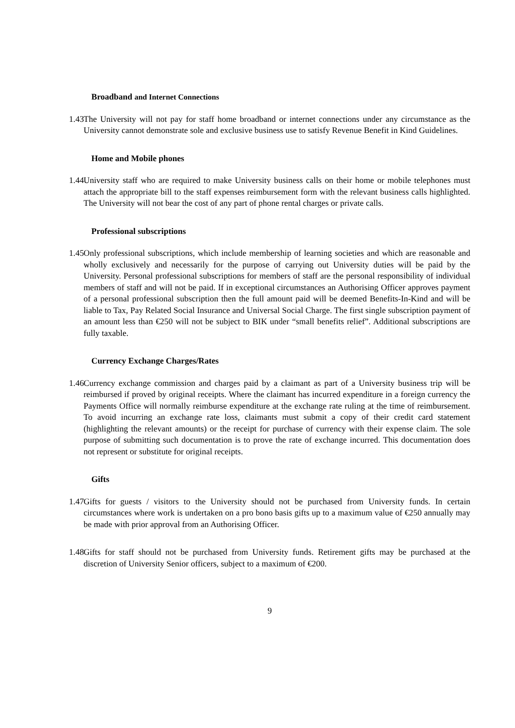Broadband and Internet Connections
1.43 The University will not pay for staff home broadband or internet connections under any circumstance as the University cannot demonstrate sole and exclusive business use to satisfy Revenue Benefit in Kind Guidelines.
Home and Mobile phones
1.44 University staff who are required to make University business calls on their home or mobile telephones must attach the appropriate bill to the staff expenses reimbursement form with the relevant business calls highlighted. The University will not bear the cost of any part of phone rental charges or private calls.
Professional subscriptions
1.45 Only professional subscriptions, which include membership of learning societies and which are reasonable and wholly exclusively and necessarily for the purpose of carrying out University duties will be paid by the University. Personal professional subscriptions for members of staff are the personal responsibility of individual members of staff and will not be paid. If in exceptional circumstances an Authorising Officer approves payment of a personal professional subscription then the full amount paid will be deemed Benefits-In-Kind and will be liable to Tax, Pay Related Social Insurance and Universal Social Charge. The first single subscription payment of an amount less than €250 will not be subject to BIK under “small benefits relief”. Additional subscriptions are fully taxable.
Currency Exchange Charges/Rates
1.46 Currency exchange commission and charges paid by a claimant as part of a University business trip will be reimbursed if proved by original receipts. Where the claimant has incurred expenditure in a foreign currency the Payments Office will normally reimburse expenditure at the exchange rate ruling at the time of reimbursement. To avoid incurring an exchange rate loss, claimants must submit a copy of their credit card statement (highlighting the relevant amounts) or the receipt for purchase of currency with their expense claim. The sole purpose of submitting such documentation is to prove the rate of exchange incurred. This documentation does not represent or substitute for original receipts.
Gifts
1.47 Gifts for guests / visitors to the University should not be purchased from University funds. In certain circumstances where work is undertaken on a pro bono basis gifts up to a maximum value of €250 annually may be made with prior approval from an Authorising Officer.
1.48 Gifts for staff should not be purchased from University funds. Retirement gifts may be purchased at the discretion of University Senior officers, subject to a maximum of €200.
9